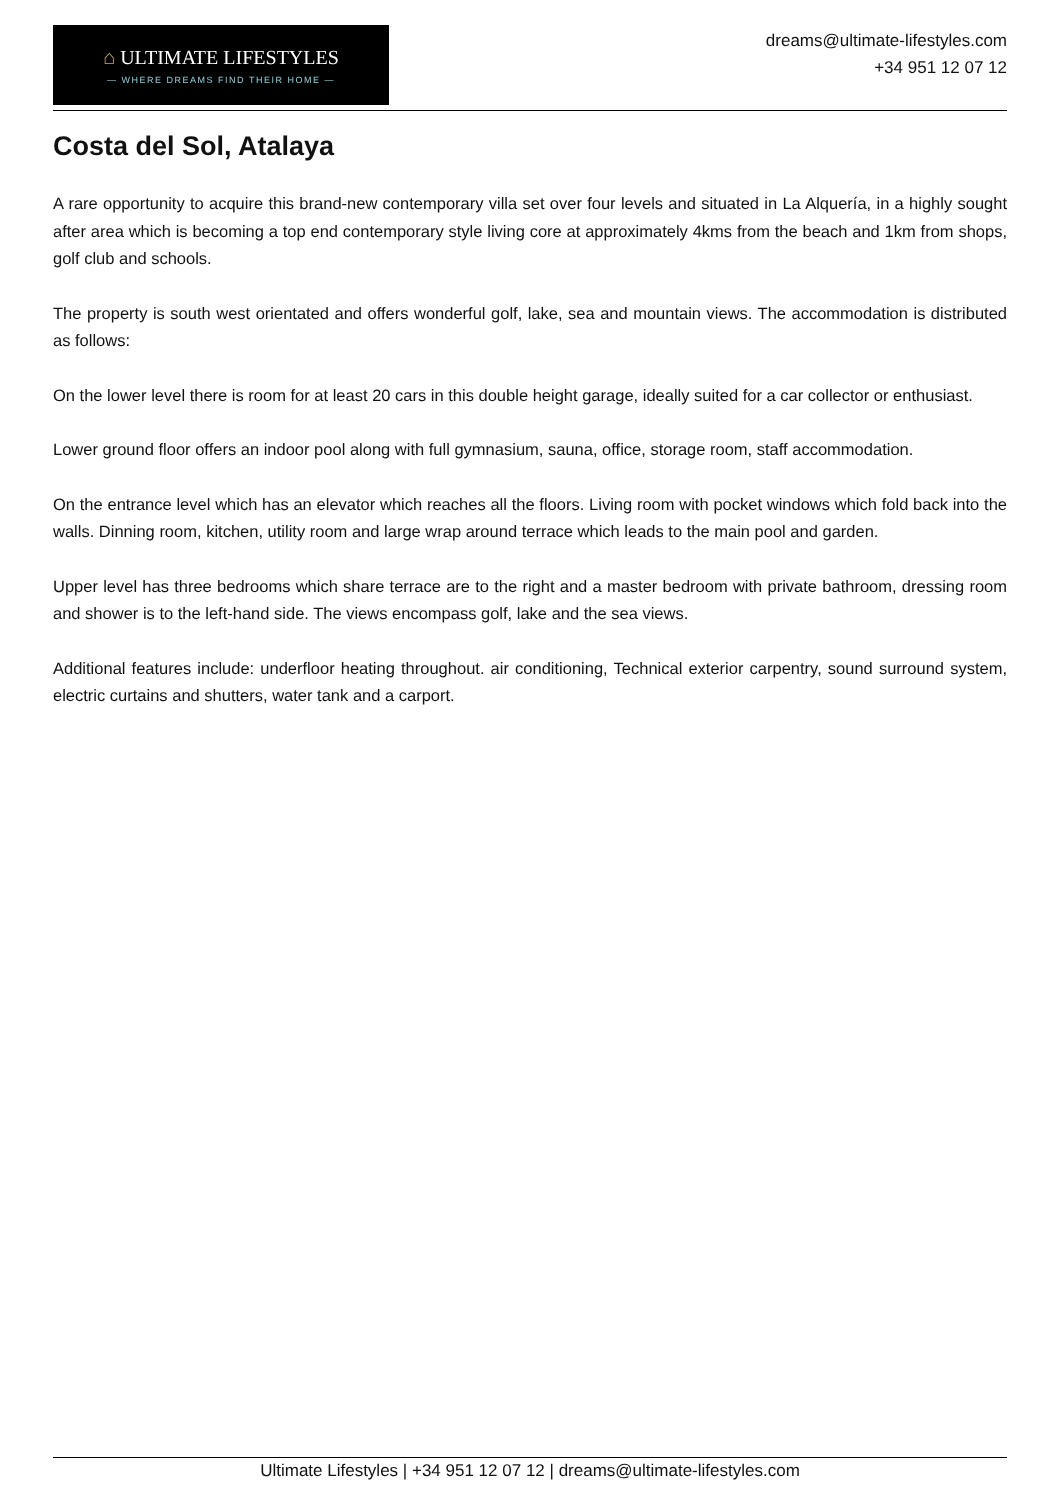⌂ ULTIMATE LIFESTYLES
— WHERE DREAMS FIND THEIR HOME —
dreams@ultimate-lifestyles.com
+34 951 12 07 12
Costa del Sol, Atalaya
A rare opportunity to acquire this brand-new contemporary villa set over four levels and situated in La Alquería, in a highly sought after area which is becoming a top end contemporary style living core at approximately 4kms from the beach and 1km from shops, golf club and schools.
The property is south west orientated and offers wonderful golf, lake, sea and mountain views. The accommodation is distributed as follows:
On the lower level there is room for at least 20 cars in this double height garage, ideally suited for a car collector or enthusiast.
Lower ground floor offers an indoor pool along with full gymnasium, sauna, office, storage room, staff accommodation.
On the entrance level which has an elevator which reaches all the floors. Living room with pocket windows which fold back into the walls. Dinning room, kitchen, utility room and large wrap around terrace which leads to the main pool and garden.
Upper level has three bedrooms which share terrace are to the right and a master bedroom with private bathroom, dressing room and shower is to the left-hand side. The views encompass golf, lake and the sea views.
Additional features include: underfloor heating throughout. air conditioning, Technical exterior carpentry, sound surround system, electric curtains and shutters, water tank and a carport.
Ultimate Lifestyles | +34 951 12 07 12 | dreams@ultimate-lifestyles.com